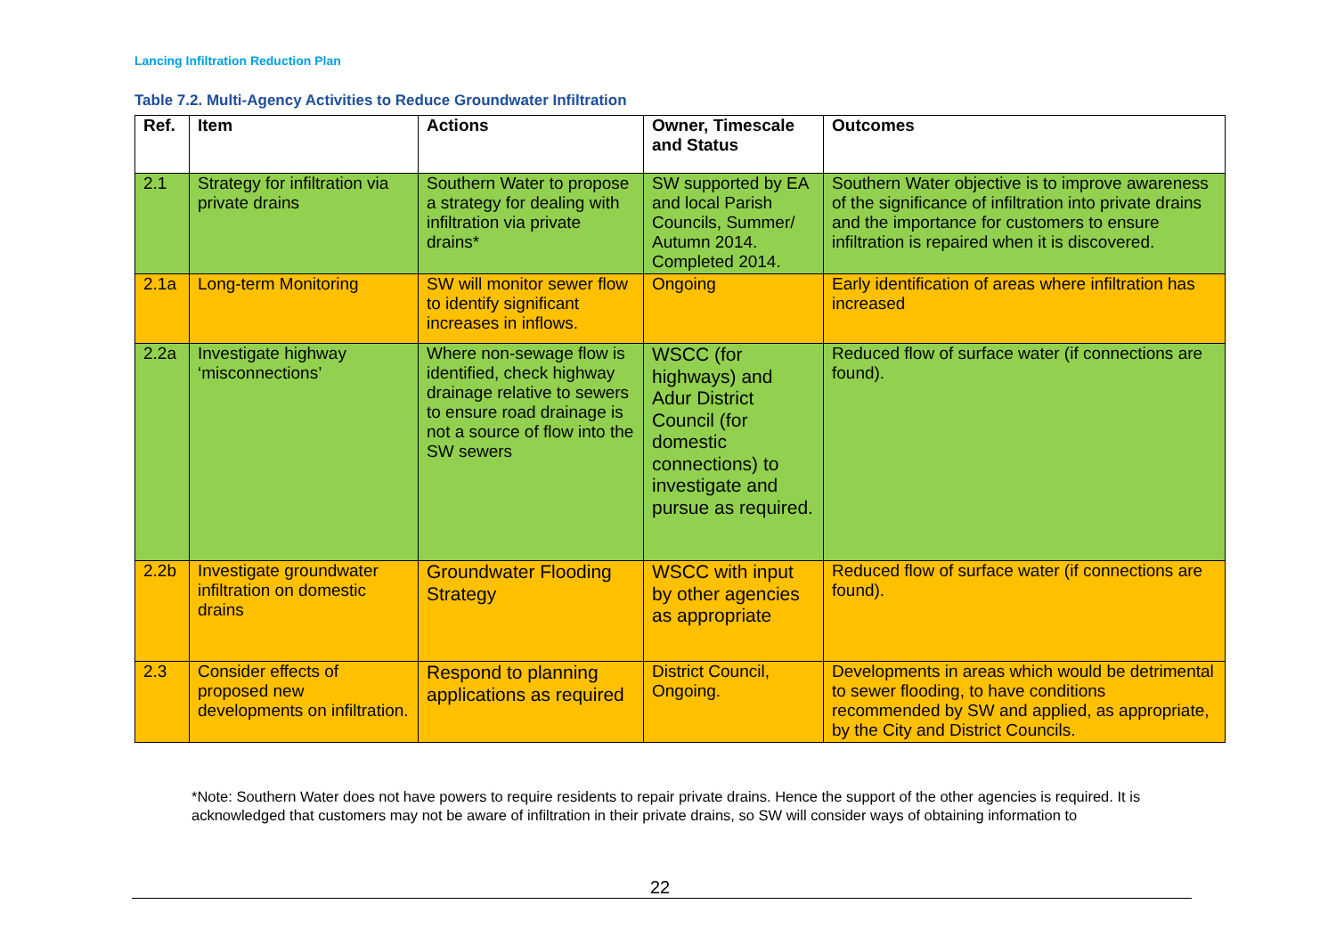Lancing Infiltration Reduction Plan
Table 7.2. Multi-Agency Activities to Reduce Groundwater Infiltration
| Ref. | Item | Actions | Owner, Timescale and Status | Outcomes |
| --- | --- | --- | --- | --- |
| 2.1 | Strategy for infiltration via private drains | Southern Water to propose a strategy for dealing with infiltration via private drains* | SW supported by EA and local Parish Councils, Summer/ Autumn 2014. Completed 2014. | Southern Water objective is to improve awareness of the significance of infiltration into private drains and the importance for customers to ensure infiltration is repaired when it is discovered. |
| 2.1a | Long-term Monitoring | SW will monitor sewer flow to identify significant increases in inflows. | Ongoing | Early identification of areas where infiltration has increased |
| 2.2a | Investigate highway ‘misconnections’ | Where non-sewage flow is identified, check highway drainage relative to sewers to ensure road drainage is not a source of flow into the SW sewers | WSCC (for highways) and Adur District Council (for domestic connections) to investigate and pursue as required. | Reduced flow of surface water (if connections are found). |
| 2.2b | Investigate groundwater infiltration on domestic drains | Groundwater Flooding Strategy | WSCC with input by other agencies as appropriate | Reduced flow of surface water (if connections are found). |
| 2.3 | Consider effects of proposed new developments on infiltration. | Respond to planning applications as required | District Council, Ongoing. | Developments in areas which would be detrimental to sewer flooding, to have conditions recommended by SW and applied, as appropriate, by the City and District Councils. |
*Note: Southern Water does not have powers to require residents to repair private drains. Hence the support of the other agencies is required. It is acknowledged that customers may not be aware of infiltration in their private drains, so SW will consider ways of obtaining information to
22